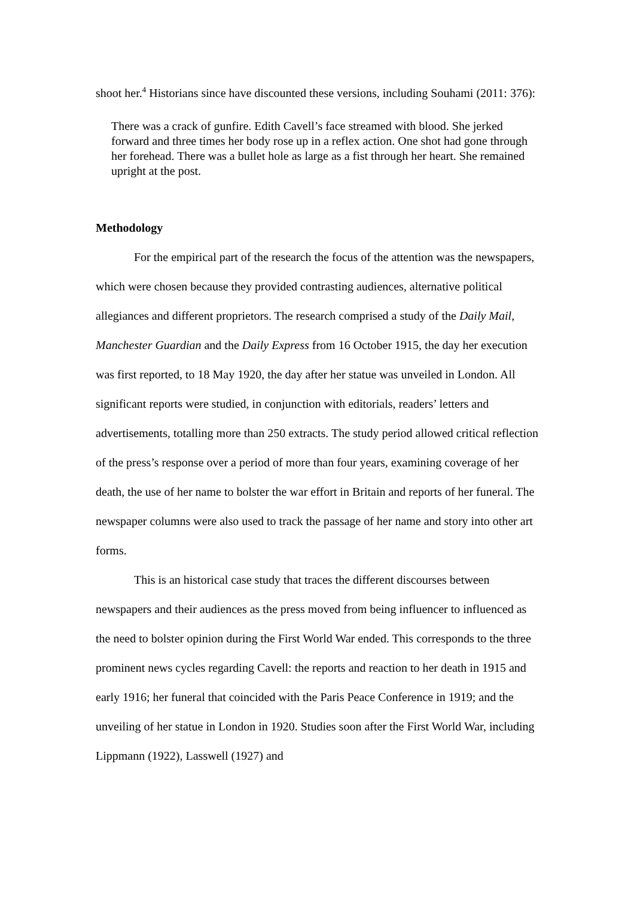shoot her.<sup>4</sup> Historians since have discounted these versions, including Souhami (2011: 376):
There was a crack of gunfire. Edith Cavell’s face streamed with blood. She jerked forward and three times her body rose up in a reflex action. One shot had gone through her forehead. There was a bullet hole as large as a fist through her heart. She remained upright at the post.
Methodology
For the empirical part of the research the focus of the attention was the newspapers, which were chosen because they provided contrasting audiences, alternative political allegiances and different proprietors. The research comprised a study of the Daily Mail, Manchester Guardian and the Daily Express from 16 October 1915, the day her execution was first reported, to 18 May 1920, the day after her statue was unveiled in London. All significant reports were studied, in conjunction with editorials, readers’ letters and advertisements, totalling more than 250 extracts. The study period allowed critical reflection of the press’s response over a period of more than four years, examining coverage of her death, the use of her name to bolster the war effort in Britain and reports of her funeral. The newspaper columns were also used to track the passage of her name and story into other art forms.
This is an historical case study that traces the different discourses between newspapers and their audiences as the press moved from being influencer to influenced as the need to bolster opinion during the First World War ended. This corresponds to the three prominent news cycles regarding Cavell: the reports and reaction to her death in 1915 and early 1916; her funeral that coincided with the Paris Peace Conference in 1919; and the unveiling of her statue in London in 1920. Studies soon after the First World War, including Lippmann (1922), Lasswell (1927) and